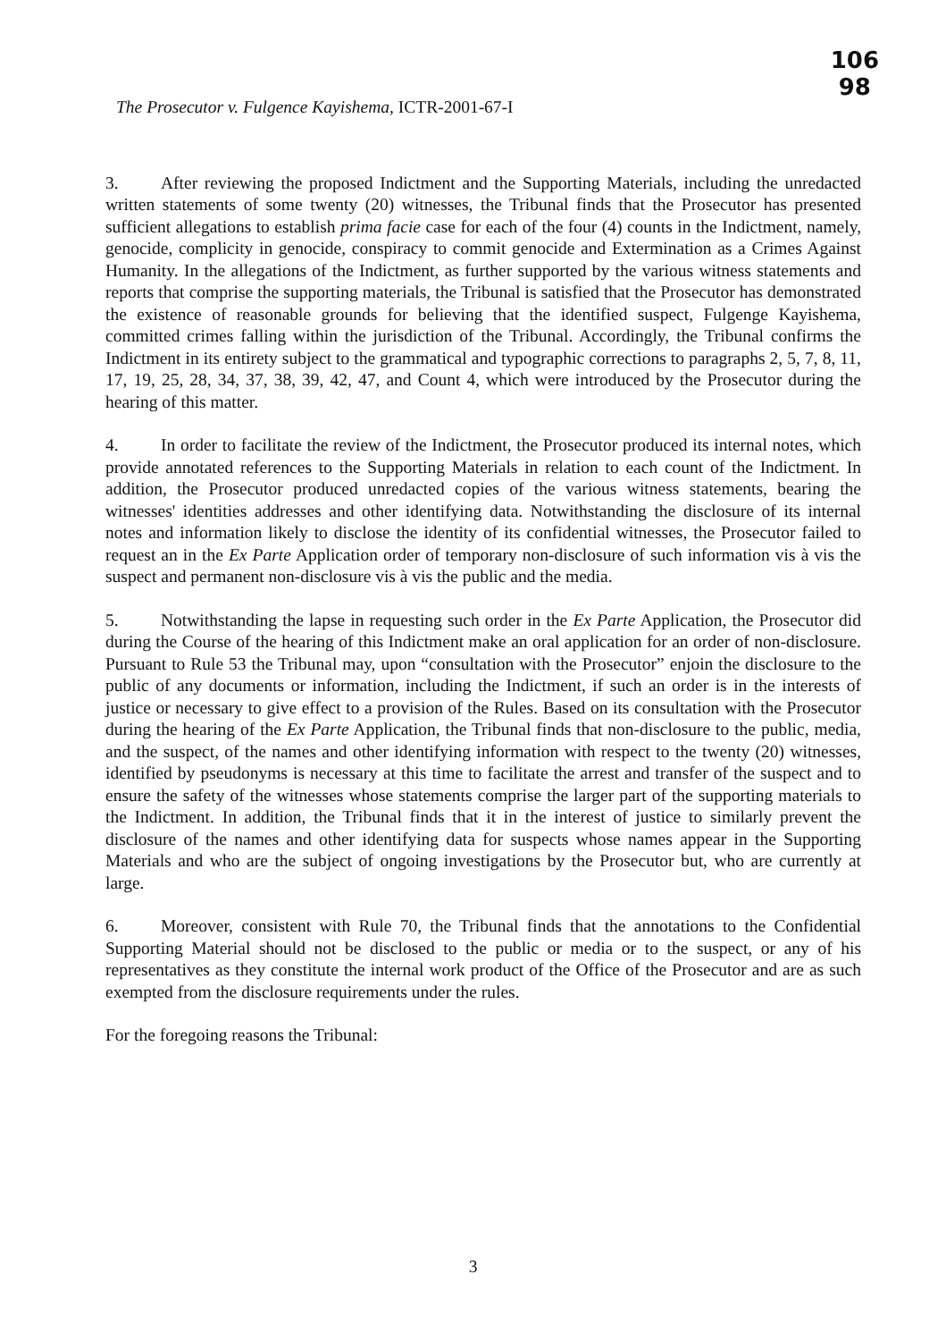106
98
The Prosecutor v. Fulgence Kayishema, ICTR-2001-67-I
3. After reviewing the proposed Indictment and the Supporting Materials, including the unredacted written statements of some twenty (20) witnesses, the Tribunal finds that the Prosecutor has presented sufficient allegations to establish prima facie case for each of the four (4) counts in the Indictment, namely, genocide, complicity in genocide, conspiracy to commit genocide and Extermination as a Crimes Against Humanity. In the allegations of the Indictment, as further supported by the various witness statements and reports that comprise the supporting materials, the Tribunal is satisfied that the Prosecutor has demonstrated the existence of reasonable grounds for believing that the identified suspect, Fulgenge Kayishema, committed crimes falling within the jurisdiction of the Tribunal. Accordingly, the Tribunal confirms the Indictment in its entirety subject to the grammatical and typographic corrections to paragraphs 2, 5, 7, 8, 11, 17, 19, 25, 28, 34, 37, 38, 39, 42, 47, and Count 4, which were introduced by the Prosecutor during the hearing of this matter.
4. In order to facilitate the review of the Indictment, the Prosecutor produced its internal notes, which provide annotated references to the Supporting Materials in relation to each count of the Indictment. In addition, the Prosecutor produced unredacted copies of the various witness statements, bearing the witnesses' identities addresses and other identifying data. Notwithstanding the disclosure of its internal notes and information likely to disclose the identity of its confidential witnesses, the Prosecutor failed to request an in the Ex Parte Application order of temporary non-disclosure of such information vis à vis the suspect and permanent non-disclosure vis à vis the public and the media.
5. Notwithstanding the lapse in requesting such order in the Ex Parte Application, the Prosecutor did during the Course of the hearing of this Indictment make an oral application for an order of non-disclosure. Pursuant to Rule 53 the Tribunal may, upon “consultation with the Prosecutor” enjoin the disclosure to the public of any documents or information, including the Indictment, if such an order is in the interests of justice or necessary to give effect to a provision of the Rules. Based on its consultation with the Prosecutor during the hearing of the Ex Parte Application, the Tribunal finds that non-disclosure to the public, media, and the suspect, of the names and other identifying information with respect to the twenty (20) witnesses, identified by pseudonyms is necessary at this time to facilitate the arrest and transfer of the suspect and to ensure the safety of the witnesses whose statements comprise the larger part of the supporting materials to the Indictment. In addition, the Tribunal finds that it in the interest of justice to similarly prevent the disclosure of the names and other identifying data for suspects whose names appear in the Supporting Materials and who are the subject of ongoing investigations by the Prosecutor but, who are currently at large.
6. Moreover, consistent with Rule 70, the Tribunal finds that the annotations to the Confidential Supporting Material should not be disclosed to the public or media or to the suspect, or any of his representatives as they constitute the internal work product of the Office of the Prosecutor and are as such exempted from the disclosure requirements under the rules.
For the foregoing reasons the Tribunal:
3